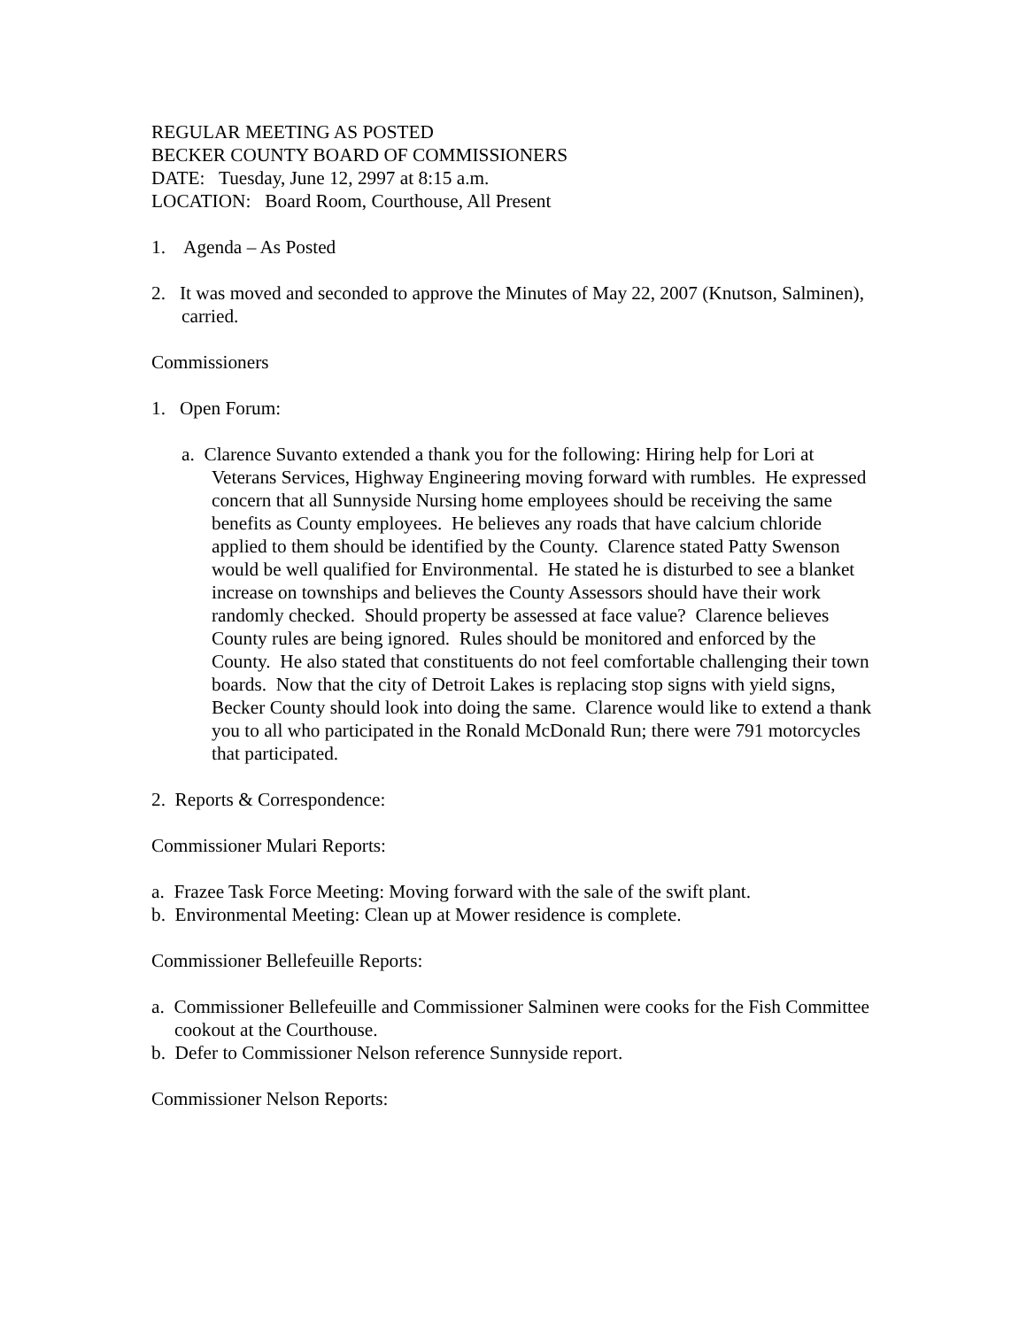REGULAR MEETING AS POSTED
BECKER COUNTY BOARD OF COMMISSIONERS
DATE: Tuesday, June 12, 2997 at 8:15 a.m.
LOCATION: Board Room, Courthouse, All Present
1. Agenda – As Posted
2. It was moved and seconded to approve the Minutes of May 22, 2007 (Knutson, Salminen), carried.
Commissioners
1. Open Forum:
a. Clarence Suvanto extended a thank you for the following: Hiring help for Lori at Veterans Services, Highway Engineering moving forward with rumbles. He expressed concern that all Sunnyside Nursing home employees should be receiving the same benefits as County employees. He believes any roads that have calcium chloride applied to them should be identified by the County. Clarence stated Patty Swenson would be well qualified for Environmental. He stated he is disturbed to see a blanket increase on townships and believes the County Assessors should have their work randomly checked. Should property be assessed at face value? Clarence believes County rules are being ignored. Rules should be monitored and enforced by the County. He also stated that constituents do not feel comfortable challenging their town boards. Now that the city of Detroit Lakes is replacing stop signs with yield signs, Becker County should look into doing the same. Clarence would like to extend a thank you to all who participated in the Ronald McDonald Run; there were 791 motorcycles that participated.
2. Reports & Correspondence:
Commissioner Mulari Reports:
a. Frazee Task Force Meeting: Moving forward with the sale of the swift plant.
b. Environmental Meeting: Clean up at Mower residence is complete.
Commissioner Bellefeuille Reports:
a. Commissioner Bellefeuille and Commissioner Salminen were cooks for the Fish Committee cookout at the Courthouse.
b. Defer to Commissioner Nelson reference Sunnyside report.
Commissioner Nelson Reports: